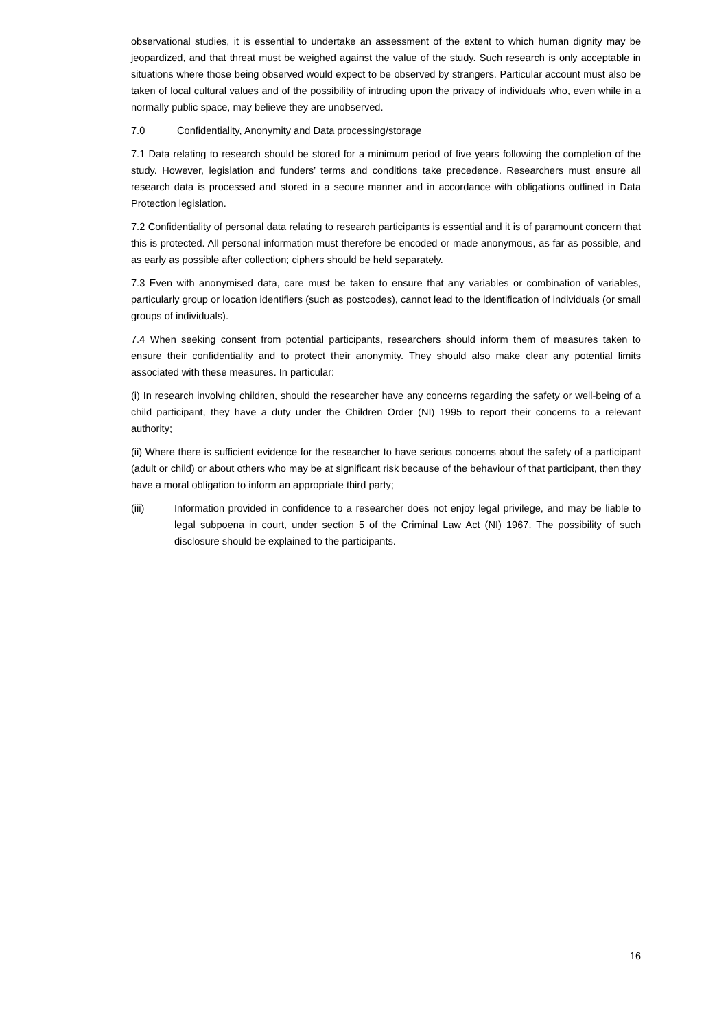observational studies, it is essential to undertake an assessment of the extent to which human dignity may be jeopardized, and that threat must be weighed against the value of the study. Such research is only acceptable in situations where those being observed would expect to be observed by strangers. Particular account must also be taken of local cultural values and of the possibility of intruding upon the privacy of individuals who, even while in a normally public space, may believe they are unobserved.
7.0 Confidentiality, Anonymity and Data processing/storage
7.1 Data relating to research should be stored for a minimum period of five years following the completion of the study. However, legislation and funders’ terms and conditions take precedence. Researchers must ensure all research data is processed and stored in a secure manner and in accordance with obligations outlined in Data Protection legislation.
7.2 Confidentiality of personal data relating to research participants is essential and it is of paramount concern that this is protected. All personal information must therefore be encoded or made anonymous, as far as possible, and as early as possible after collection; ciphers should be held separately.
7.3 Even with anonymised data, care must be taken to ensure that any variables or combination of variables, particularly group or location identifiers (such as postcodes), cannot lead to the identification of individuals (or small groups of individuals).
7.4 When seeking consent from potential participants, researchers should inform them of measures taken to ensure their confidentiality and to protect their anonymity. They should also make clear any potential limits associated with these measures. In particular:
(i) In research involving children, should the researcher have any concerns regarding the safety or well-being of a child participant, they have a duty under the Children Order (NI) 1995 to report their concerns to a relevant authority;
(ii) Where there is sufficient evidence for the researcher to have serious concerns about the safety of a participant (adult or child) or about others who may be at significant risk because of the behaviour of that participant, then they have a moral obligation to inform an appropriate third party;
(iii) Information provided in confidence to a researcher does not enjoy legal privilege, and may be liable to legal subpoena in court, under section 5 of the Criminal Law Act (NI) 1967. The possibility of such disclosure should be explained to the participants.
16